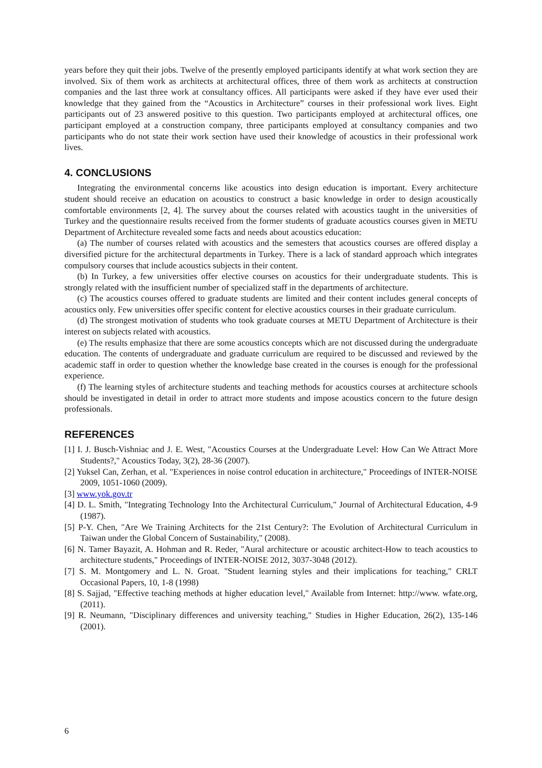years before they quit their jobs. Twelve of the presently employed participants identify at what work section they are involved. Six of them work as architects at architectural offices, three of them work as architects at construction companies and the last three work at consultancy offices. All participants were asked if they have ever used their knowledge that they gained from the “Acoustics in Architecture” courses in their professional work lives. Eight participants out of 23 answered positive to this question. Two participants employed at architectural offices, one participant employed at a construction company, three participants employed at consultancy companies and two participants who do not state their work section have used their knowledge of acoustics in their professional work lives.
4. CONCLUSIONS
Integrating the environmental concerns like acoustics into design education is important. Every architecture student should receive an education on acoustics to construct a basic knowledge in order to design acoustically comfortable environments [2, 4]. The survey about the courses related with acoustics taught in the universities of Turkey and the questionnaire results received from the former students of graduate acoustics courses given in METU Department of Architecture revealed some facts and needs about acoustics education:
(a) The number of courses related with acoustics and the semesters that acoustics courses are offered display a diversified picture for the architectural departments in Turkey. There is a lack of standard approach which integrates compulsory courses that include acoustics subjects in their content.
(b) In Turkey, a few universities offer elective courses on acoustics for their undergraduate students. This is strongly related with the insufficient number of specialized staff in the departments of architecture.
(c) The acoustics courses offered to graduate students are limited and their content includes general concepts of acoustics only. Few universities offer specific content for elective acoustics courses in their graduate curriculum.
(d) The strongest motivation of students who took graduate courses at METU Department of Architecture is their interest on subjects related with acoustics.
(e) The results emphasize that there are some acoustics concepts which are not discussed during the undergraduate education. The contents of undergraduate and graduate curriculum are required to be discussed and reviewed by the academic staff in order to question whether the knowledge base created in the courses is enough for the professional experience.
(f) The learning styles of architecture students and teaching methods for acoustics courses at architecture schools should be investigated in detail in order to attract more students and impose acoustics concern to the future design professionals.
REFERENCES
[1] I. J. Busch-Vishniac and J. E. West, "Acoustics Courses at the Undergraduate Level: How Can We Attract More Students?," Acoustics Today, 3(2), 28-36 (2007).
[2] Yuksel Can, Zerhan, et al. "Experiences in noise control education in architecture," Proceedings of INTER-NOISE 2009, 1051-1060 (2009).
[3] www.yok.gov.tr
[4] D. L. Smith, "Integrating Technology Into the Architectural Curriculum," Journal of Architectural Education, 4-9 (1987).
[5] P-Y. Chen, "Are We Training Architects for the 21st Century?: The Evolution of Architectural Curriculum in Taiwan under the Global Concern of Sustainability," (2008).
[6] N. Tamer Bayazit, A. Hohman and R. Reder, "Aural architecture or acoustic architect-How to teach acoustics to architecture students," Proceedings of INTER-NOISE 2012, 3037-3048 (2012).
[7] S. M. Montgomery and L. N. Groat. "Student learning styles and their implications for teaching," CRLT Occasional Papers, 10, 1-8 (1998)
[8] S. Sajjad, "Effective teaching methods at higher education level," Available from Internet: http://www. wfate.org, (2011).
[9] R. Neumann, "Disciplinary differences and university teaching," Studies in Higher Education, 26(2), 135-146 (2001).
6